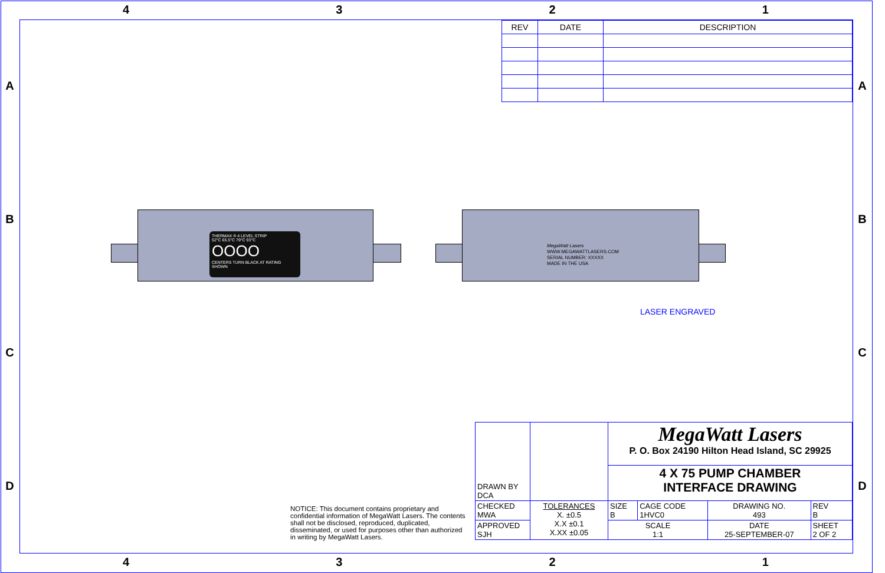4 3 2 1
4 3 2 1
A
B
C
D
A
B
C
D
| REV | DATE | DESCRIPTION |
THERMAX ® 4 LEVEL STRIP
52°C 65.5°C 79°C 93°C
OOOO
CENTERS TURN BLACK AT RATING SHOWN
MegaWatt Lasers
WWW.MEGAWATTLASERS.COM
SERIAL NUMBER: XXXXX
MADE IN THE USA
LASER ENGRAVED
NOTICE: This document contains proprietary and confidential information of MegaWatt Lasers. The contents shall not be disclosed, reproduced, duplicated, disseminated, or used for purposes other than authorized in writing by MegaWatt Lasers.
| DRAWN BY DCA | | MegaWatt Lasers P. O. Box 24190 Hilton Head Island, SC 29925 | | | |
| | | 4 X 75 PUMP CHAMBER INTERFACE DRAWING | | | |
| CHECKED MWA | TOLERANCES X. ±0.5 X.X ±0.1 X.XX ±0.05 | SIZE B | CAGE CODE 1HVC0 | DRAWING NO. 493 | REV B |
| APPROVED SJH | | SCALE 1:1 | | DATE 25-SEPTEMBER-07 | SHEET 2 OF 2 |